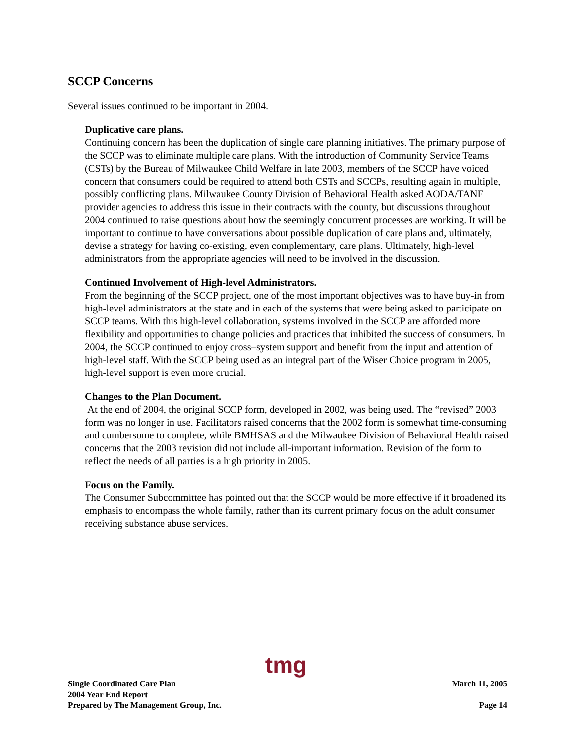SCCP Concerns
Several issues continued to be important in 2004.
Duplicative care plans.
Continuing concern has been the duplication of single care planning initiatives. The primary purpose of the SCCP was to eliminate multiple care plans. With the introduction of Community Service Teams (CSTs) by the Bureau of Milwaukee Child Welfare in late 2003, members of the SCCP have voiced concern that consumers could be required to attend both CSTs and SCCPs, resulting again in multiple, possibly conflicting plans. Milwaukee County Division of Behavioral Health asked AODA/TANF provider agencies to address this issue in their contracts with the county, but discussions throughout 2004 continued to raise questions about how the seemingly concurrent processes are working. It will be important to continue to have conversations about possible duplication of care plans and, ultimately, devise a strategy for having co-existing, even complementary, care plans. Ultimately, high-level administrators from the appropriate agencies will need to be involved in the discussion.
Continued Involvement of High-level Administrators.
From the beginning of the SCCP project, one of the most important objectives was to have buy-in from high-level administrators at the state and in each of the systems that were being asked to participate on SCCP teams. With this high-level collaboration, systems involved in the SCCP are afforded more flexibility and opportunities to change policies and practices that inhibited the success of consumers. In 2004, the SCCP continued to enjoy cross–system support and benefit from the input and attention of high-level staff. With the SCCP being used as an integral part of the Wiser Choice program in 2005, high-level support is even more crucial.
Changes to the Plan Document.
At the end of 2004, the original SCCP form, developed in 2002, was being used. The “revised” 2003 form was no longer in use. Facilitators raised concerns that the 2002 form is somewhat time-consuming and cumbersome to complete, while BMHSAS and the Milwaukee Division of Behavioral Health raised concerns that the 2003 revision did not include all-important information. Revision of the form to reflect the needs of all parties is a high priority in 2005.
Focus on the Family.
The Consumer Subcommittee has pointed out that the SCCP would be more effective if it broadened its emphasis to encompass the whole family, rather than its current primary focus on the adult consumer receiving substance abuse services.
tmg
Single Coordinated Care Plan
2004 Year End Report
Prepared by The Management Group, Inc.
March 11, 2005
Page 14